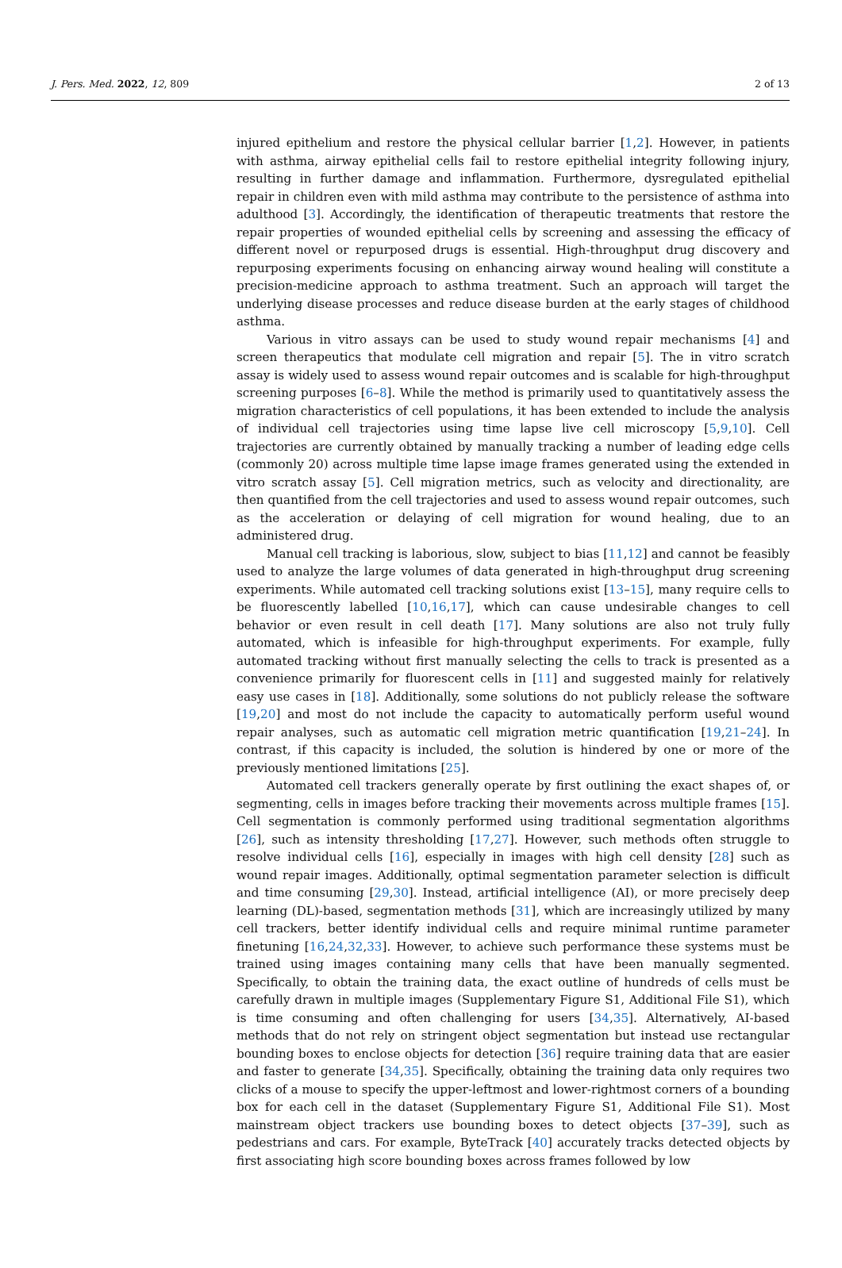J. Pers. Med. 2022, 12, 809 2 of 13
injured epithelium and restore the physical cellular barrier [1,2]. However, in patients with asthma, airway epithelial cells fail to restore epithelial integrity following injury, resulting in further damage and inflammation. Furthermore, dysregulated epithelial repair in children even with mild asthma may contribute to the persistence of asthma into adulthood [3]. Accordingly, the identification of therapeutic treatments that restore the repair properties of wounded epithelial cells by screening and assessing the efficacy of different novel or repurposed drugs is essential. High-throughput drug discovery and repurposing experiments focusing on enhancing airway wound healing will constitute a precision-medicine approach to asthma treatment. Such an approach will target the underlying disease processes and reduce disease burden at the early stages of childhood asthma.
Various in vitro assays can be used to study wound repair mechanisms [4] and screen therapeutics that modulate cell migration and repair [5]. The in vitro scratch assay is widely used to assess wound repair outcomes and is scalable for high-throughput screening purposes [6–8]. While the method is primarily used to quantitatively assess the migration characteristics of cell populations, it has been extended to include the analysis of individual cell trajectories using time lapse live cell microscopy [5,9,10]. Cell trajectories are currently obtained by manually tracking a number of leading edge cells (commonly 20) across multiple time lapse image frames generated using the extended in vitro scratch assay [5]. Cell migration metrics, such as velocity and directionality, are then quantified from the cell trajectories and used to assess wound repair outcomes, such as the acceleration or delaying of cell migration for wound healing, due to an administered drug.
Manual cell tracking is laborious, slow, subject to bias [11,12] and cannot be feasibly used to analyze the large volumes of data generated in high-throughput drug screening experiments. While automated cell tracking solutions exist [13–15], many require cells to be fluorescently labelled [10,16,17], which can cause undesirable changes to cell behavior or even result in cell death [17]. Many solutions are also not truly fully automated, which is infeasible for high-throughput experiments. For example, fully automated tracking without first manually selecting the cells to track is presented as a convenience primarily for fluorescent cells in [11] and suggested mainly for relatively easy use cases in [18]. Additionally, some solutions do not publicly release the software [19,20] and most do not include the capacity to automatically perform useful wound repair analyses, such as automatic cell migration metric quantification [19,21–24]. In contrast, if this capacity is included, the solution is hindered by one or more of the previously mentioned limitations [25].
Automated cell trackers generally operate by first outlining the exact shapes of, or segmenting, cells in images before tracking their movements across multiple frames [15]. Cell segmentation is commonly performed using traditional segmentation algorithms [26], such as intensity thresholding [17,27]. However, such methods often struggle to resolve individual cells [16], especially in images with high cell density [28] such as wound repair images. Additionally, optimal segmentation parameter selection is difficult and time consuming [29,30]. Instead, artificial intelligence (AI), or more precisely deep learning (DL)-based, segmentation methods [31], which are increasingly utilized by many cell trackers, better identify individual cells and require minimal runtime parameter finetuning [16,24,32,33]. However, to achieve such performance these systems must be trained using images containing many cells that have been manually segmented. Specifically, to obtain the training data, the exact outline of hundreds of cells must be carefully drawn in multiple images (Supplementary Figure S1, Additional File S1), which is time consuming and often challenging for users [34,35]. Alternatively, AI-based methods that do not rely on stringent object segmentation but instead use rectangular bounding boxes to enclose objects for detection [36] require training data that are easier and faster to generate [34,35]. Specifically, obtaining the training data only requires two clicks of a mouse to specify the upper-leftmost and lower-rightmost corners of a bounding box for each cell in the dataset (Supplementary Figure S1, Additional File S1). Most mainstream object trackers use bounding boxes to detect objects [37–39], such as pedestrians and cars. For example, ByteTrack [40] accurately tracks detected objects by first associating high score bounding boxes across frames followed by low